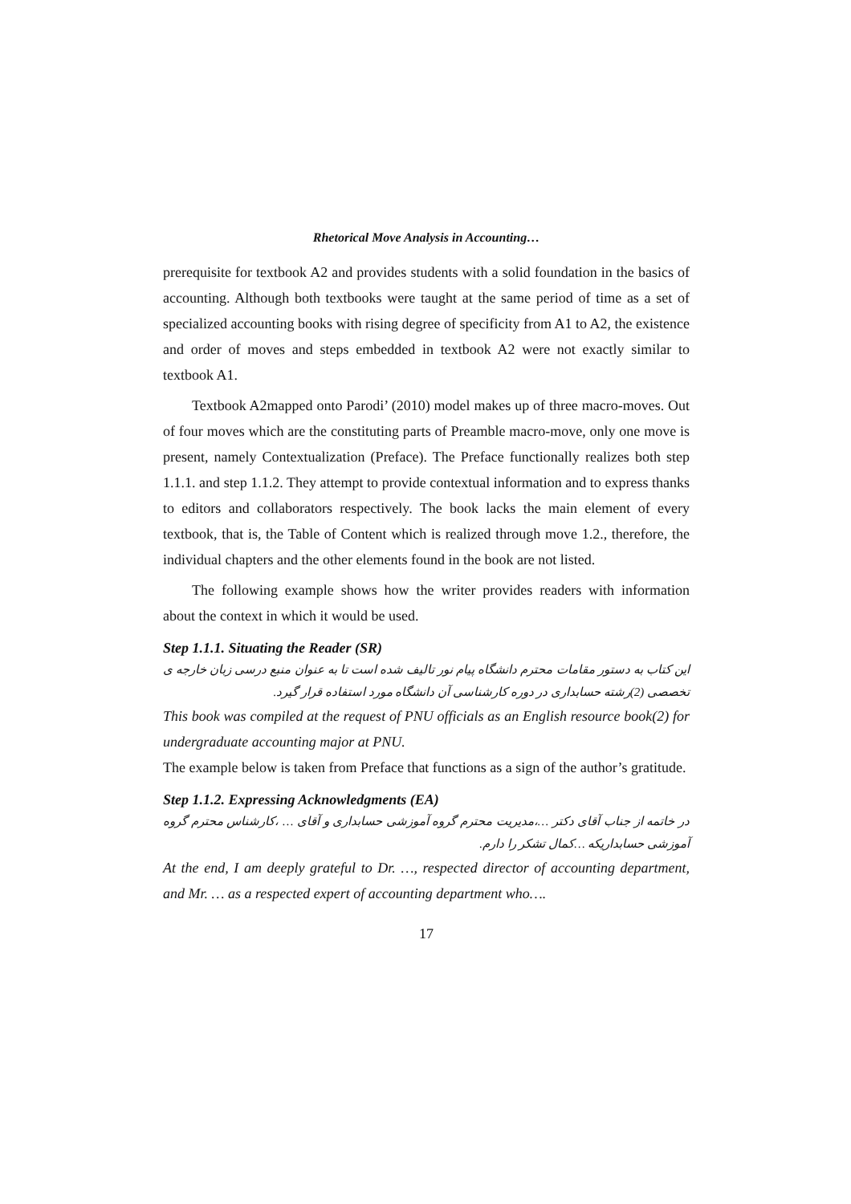Rhetorical Move Analysis in Accounting…
prerequisite for textbook A2 and provides students with a solid foundation in the basics of accounting. Although both textbooks were taught at the same period of time as a set of specialized accounting books with rising degree of specificity from A1 to A2, the existence and order of moves and steps embedded in textbook A2 were not exactly similar to textbook A1.
Textbook A2mapped onto Parodi’ (2010) model makes up of three macro-moves. Out of four moves which are the constituting parts of Preamble macro-move, only one move is present, namely Contextualization (Preface). The Preface functionally realizes both step 1.1.1. and step 1.1.2. They attempt to provide contextual information and to express thanks to editors and collaborators respectively. The book lacks the main element of every textbook, that is, the Table of Content which is realized through move 1.2., therefore, the individual chapters and the other elements found in the book are not listed.
The following example shows how the writer provides readers with information about the context in which it would be used.
Step 1.1.1. Situating the Reader (SR)
این کتاب به دستور مقامات محترم دانشگاه پیام نور تالیف شده است تا به عنوان منبع درسی زبان خارجه ی تخصصی (2)رشته حسابداری در دوره کارشناسی آن دانشگاه مورد استفاده قرار گیرد.
This book was compiled at the request of PNU officials as an English resource book(2) for undergraduate accounting major at PNU.
The example below is taken from Preface that functions as a sign of the author’s gratitude.
Step 1.1.2. Expressing Acknowledgments (EA)
در خاتمه از جناب آقای دکتر …،مدیریت محترم گروه آموزشی حسابداری و آقای … ،کارشناس محترم گروه آموزشی حسابداریکه …کمال تشکر را دارم.
At the end, I am deeply grateful to Dr. …, respected director of accounting department, and Mr. … as a respected expert of accounting department who….
17